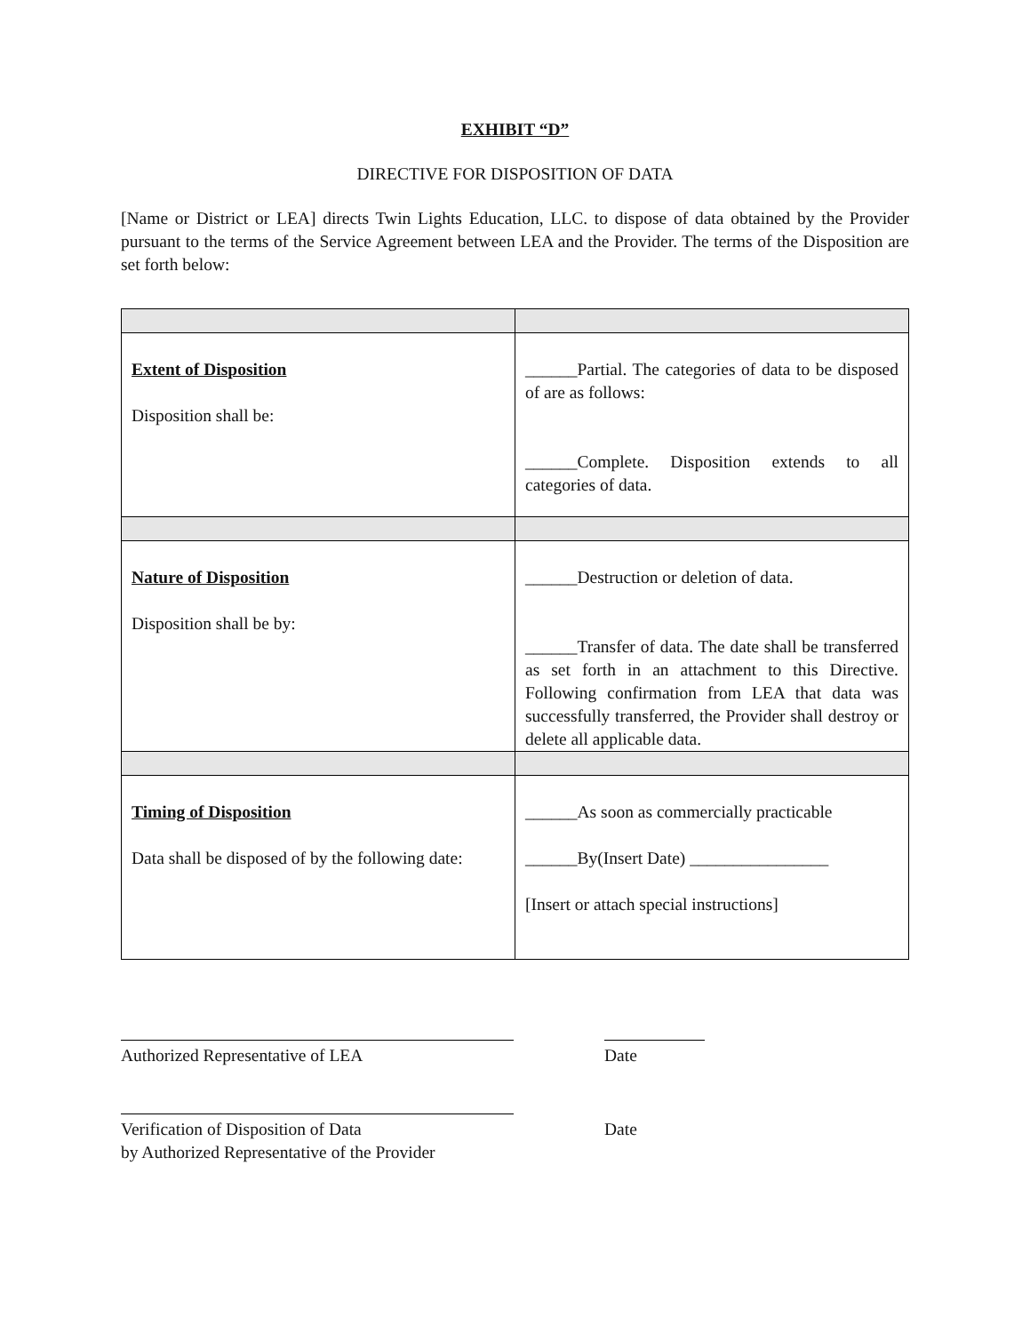EXHIBIT “D”
DIRECTIVE FOR DISPOSITION OF DATA
[Name or District or LEA] directs Twin Lights Education, LLC. to dispose of data obtained by the Provider pursuant to the terms of the Service Agreement between LEA and the Provider. The terms of the Disposition are set forth below:
| Extent of Disposition Disposition shall be: | ______Partial. The categories of data to be disposed of are as follows: ______Complete. Disposition extends to all categories of data. |
| Nature of Disposition Disposition shall be by: | ______Destruction or deletion of data. ______Transfer of data. The date shall be transferred as set forth in an attachment to this Directive. Following confirmation from LEA that data was successfully transferred, the Provider shall destroy or delete all applicable data. |
| Timing of Disposition Data shall be disposed of by the following date: | ______As soon as commercially practicable ______By(Insert Date) ________________ [Insert or attach special instructions] |
Authorized Representative of LEA Date
Verification of Disposition of Data
by Authorized Representative of the Provider
Date